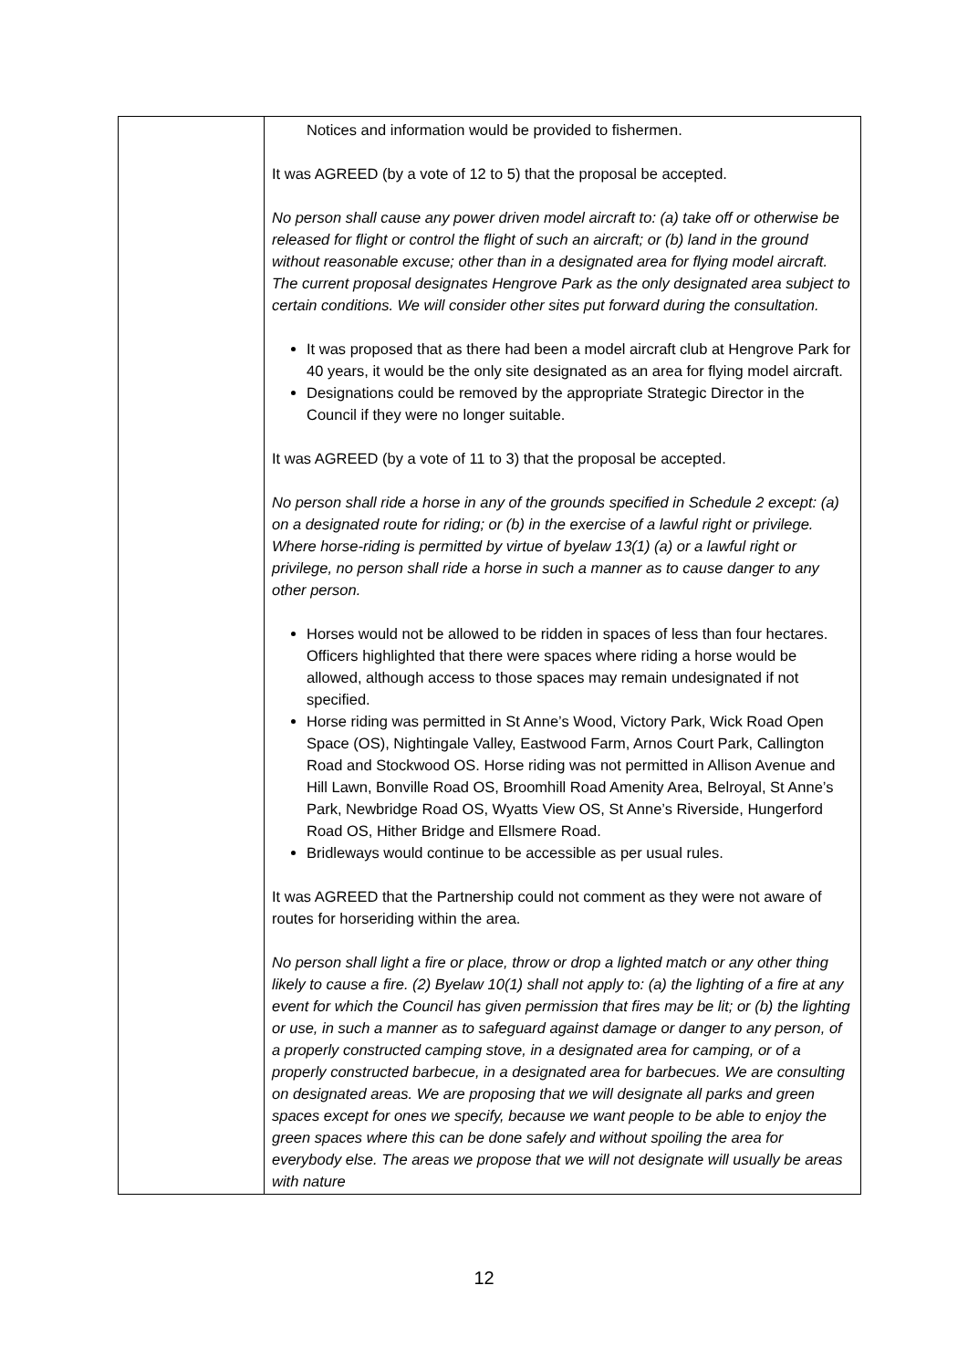| | Notices and information would be provided to fishermen. It was AGREED (by a vote of 12 to 5) that the proposal be accepted. No person shall cause any power driven model aircraft to: (a) take off or otherwise be released for flight or control the flight of such an aircraft; or (b) land in the ground without reasonable excuse; other than in a designated area for flying model aircraft. The current proposal designates Hengrove Park as the only designated area subject to certain conditions. We will consider other sites put forward during the consultation. It was proposed that as there had been a model aircraft club at Hengrove Park for 40 years, it would be the only site designated as an area for flying model aircraft. Designations could be removed by the appropriate Strategic Director in the Council if they were no longer suitable. It was AGREED (by a vote of 11 to 3) that the proposal be accepted. No person shall ride a horse in any of the grounds specified in Schedule 2 except: (a) on a designated route for riding; or (b) in the exercise of a lawful right or privilege. Where horse-riding is permitted by virtue of byelaw 13(1) (a) or a lawful right or privilege, no person shall ride a horse in such a manner as to cause danger to any other person. Horses would not be allowed to be ridden in spaces of less than four hectares. Officers highlighted that there were spaces where riding a horse would be allowed, although access to those spaces may remain undesignated if not specified. Horse riding was permitted in St Anne’s Wood, Victory Park, Wick Road Open Space (OS), Nightingale Valley, Eastwood Farm, Arnos Court Park, Callington Road and Stockwood OS. Horse riding was not permitted in Allison Avenue and Hill Lawn, Bonville Road OS, Broomhill Road Amenity Area, Belroyal, St Anne’s Park, Newbridge Road OS, Wyatts View OS, St Anne’s Riverside, Hungerford Road OS, Hither Bridge and Ellsmere Road. Bridleways would continue to be accessible as per usual rules. It was AGREED that the Partnership could not comment as they were not aware of routes for horseriding within the area. No person shall light a fire or place, throw or drop a lighted match or any other thing likely to cause a fire. (2) Byelaw 10(1) shall not apply to: (a) the lighting of a fire at any event for which the Council has given permission that fires may be lit; or (b) the lighting or use, in such a manner as to safeguard against damage or danger to any person, of a properly constructed camping stove, in a designated area for camping, or of a properly constructed barbecue, in a designated area for barbecues. We are consulting on designated areas. We are proposing that we will designate all parks and green spaces except for ones we specify, because we want people to be able to enjoy the green spaces where this can be done safely and without spoiling the area for everybody else. The areas we propose that we will not designate will usually be areas with nature |
12